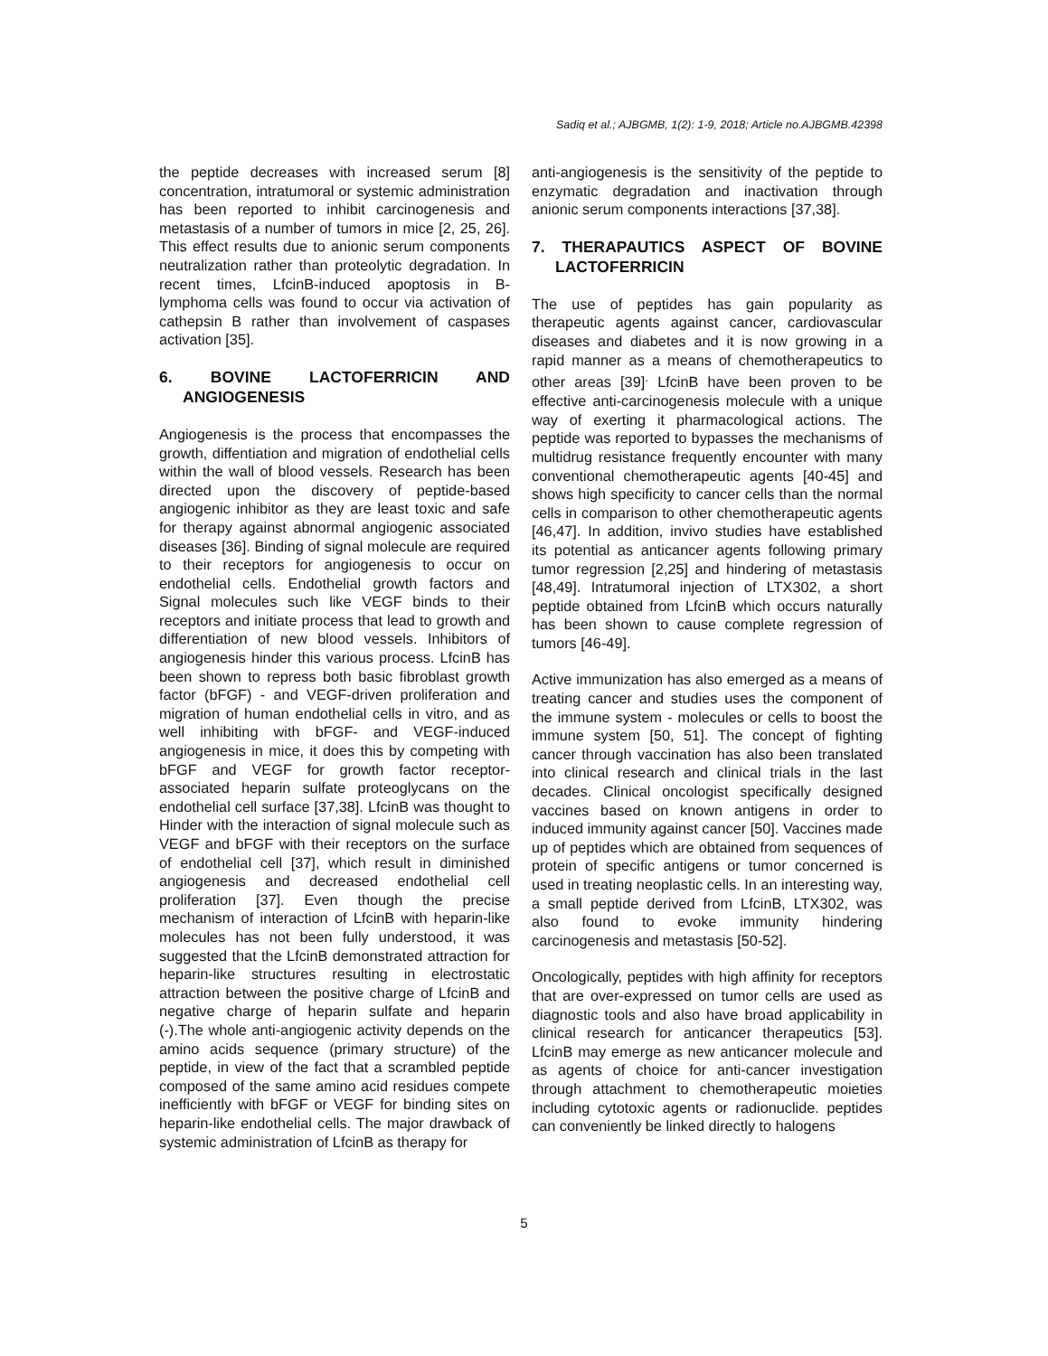Sadiq et al.; AJBGMB, 1(2): 1-9, 2018; Article no.AJBGMB.42398
the peptide decreases with increased serum [8] concentration, intratumoral or systemic administration has been reported to inhibit carcinogenesis and metastasis of a number of tumors in mice [2, 25, 26]. This effect results due to anionic serum components neutralization rather than proteolytic degradation. In recent times, LfcinB-induced apoptosis in B-lymphoma cells was found to occur via activation of cathepsin B rather than involvement of caspases activation [35].
6. BOVINE LACTOFERRICIN AND ANGIOGENESIS
Angiogenesis is the process that encompasses the growth, diffentiation and migration of endothelial cells within the wall of blood vessels. Research has been directed upon the discovery of peptide-based angiogenic inhibitor as they are least toxic and safe for therapy against abnormal angiogenic associated diseases [36]. Binding of signal molecule are required to their receptors for angiogenesis to occur on endothelial cells. Endothelial growth factors and Signal molecules such like VEGF binds to their receptors and initiate process that lead to growth and differentiation of new blood vessels. Inhibitors of angiogenesis hinder this various process. LfcinB has been shown to repress both basic fibroblast growth factor (bFGF) - and VEGF-driven proliferation and migration of human endothelial cells in vitro, and as well inhibiting with bFGF- and VEGF-induced angiogenesis in mice, it does this by competing with bFGF and VEGF for growth factor receptor-associated heparin sulfate proteoglycans on the endothelial cell surface [37,38]. LfcinB was thought to Hinder with the interaction of signal molecule such as VEGF and bFGF with their receptors on the surface of endothelial cell [37], which result in diminished angiogenesis and decreased endothelial cell proliferation [37]. Even though the precise mechanism of interaction of LfcinB with heparin-like molecules has not been fully understood, it was suggested that the LfcinB demonstrated attraction for heparin-like structures resulting in electrostatic attraction between the positive charge of LfcinB and negative charge of heparin sulfate and heparin (-).The whole anti-angiogenic activity depends on the amino acids sequence (primary structure) of the peptide, in view of the fact that a scrambled peptide composed of the same amino acid residues compete inefficiently with bFGF or VEGF for binding sites on heparin-like endothelial cells. The major drawback of systemic administration of LfcinB as therapy for
anti-angiogenesis is the sensitivity of the peptide to enzymatic degradation and inactivation through anionic serum components interactions [37,38].
7. THERAPAUTICS ASPECT OF BOVINE LACTOFERRICIN
The use of peptides has gain popularity as therapeutic agents against cancer, cardiovascular diseases and diabetes and it is now growing in a rapid manner as a means of chemotherapeutics to other areas [39]<sup>.</sup> LfcinB have been proven to be effective anti-carcinogenesis molecule with a unique way of exerting it pharmacological actions. The peptide was reported to bypasses the mechanisms of multidrug resistance frequently encounter with many conventional chemotherapeutic agents [40-45] and shows high specificity to cancer cells than the normal cells in comparison to other chemotherapeutic agents [46,47]. In addition, invivo studies have established its potential as anticancer agents following primary tumor regression [2,25] and hindering of metastasis [48,49]. Intratumoral injection of LTX302, a short peptide obtained from LfcinB which occurs naturally has been shown to cause complete regression of tumors [46-49].
Active immunization has also emerged as a means of treating cancer and studies uses the component of the immune system - molecules or cells to boost the immune system [50, 51]. The concept of fighting cancer through vaccination has also been translated into clinical research and clinical trials in the last decades. Clinical oncologist specifically designed vaccines based on known antigens in order to induced immunity against cancer [50]. Vaccines made up of peptides which are obtained from sequences of protein of specific antigens or tumor concerned is used in treating neoplastic cells. In an interesting way, a small peptide derived from LfcinB, LTX302, was also found to evoke immunity hindering carcinogenesis and metastasis [50-52].
Oncologically, peptides with high affinity for receptors that are over-expressed on tumor cells are used as diagnostic tools and also have broad applicability in clinical research for anticancer therapeutics [53]. LfcinB may emerge as new anticancer molecule and as agents of choice for anti-cancer investigation through attachment to chemotherapeutic moieties including cytotoxic agents or radionuclide. peptides can conveniently be linked directly to halogens
5